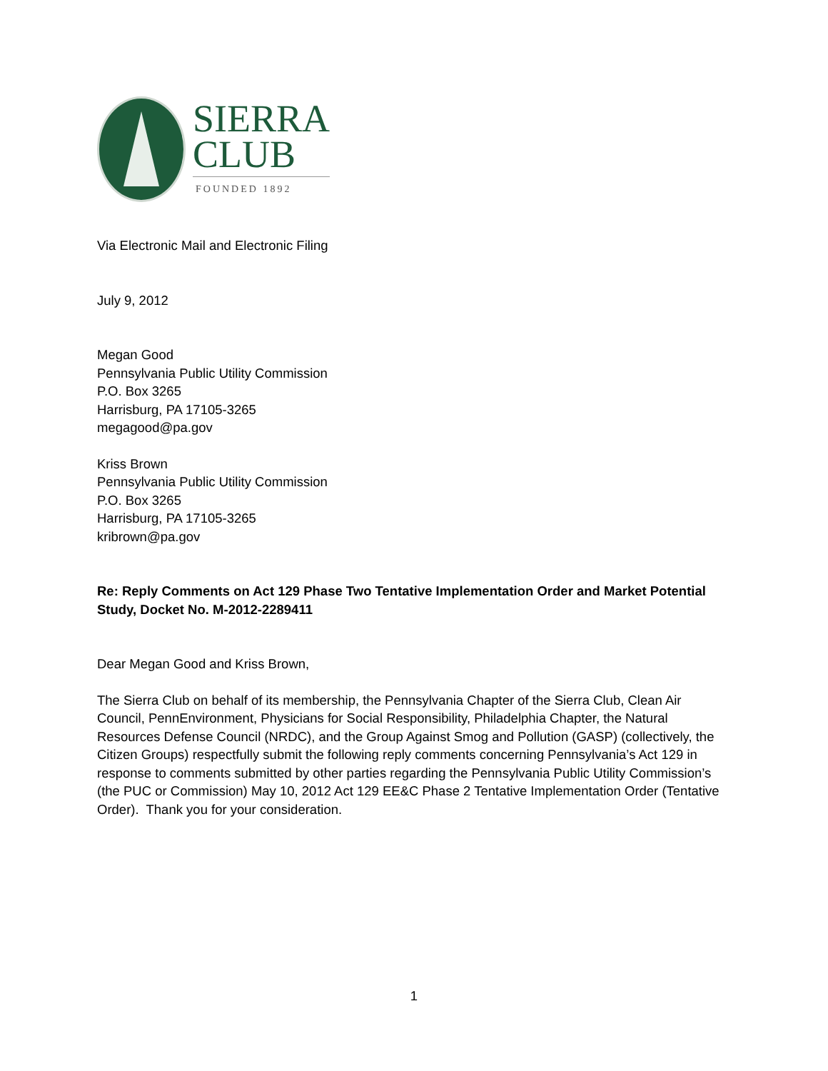SIERRA
CLUB
FOUNDED 1892
Via Electronic Mail and Electronic Filing
July 9, 2012
Megan Good
Pennsylvania Public Utility Commission
P.O. Box 3265
Harrisburg, PA 17105-3265
megagood@pa.gov
Kriss Brown
Pennsylvania Public Utility Commission
P.O. Box 3265
Harrisburg, PA 17105-3265
kribrown@pa.gov
Re: Reply Comments on Act 129 Phase Two Tentative Implementation Order and Market Potential Study, Docket No. M-2012-2289411
Dear Megan Good and Kriss Brown,
The Sierra Club on behalf of its membership, the Pennsylvania Chapter of the Sierra Club, Clean Air Council, PennEnvironment, Physicians for Social Responsibility, Philadelphia Chapter, the Natural Resources Defense Council (NRDC), and the Group Against Smog and Pollution (GASP) (collectively, the Citizen Groups) respectfully submit the following reply comments concerning Pennsylvania’s Act 129 in response to comments submitted by other parties regarding the Pennsylvania Public Utility Commission’s (the PUC or Commission) May 10, 2012 Act 129 EE&C Phase 2 Tentative Implementation Order (Tentative Order). Thank you for your consideration.
1